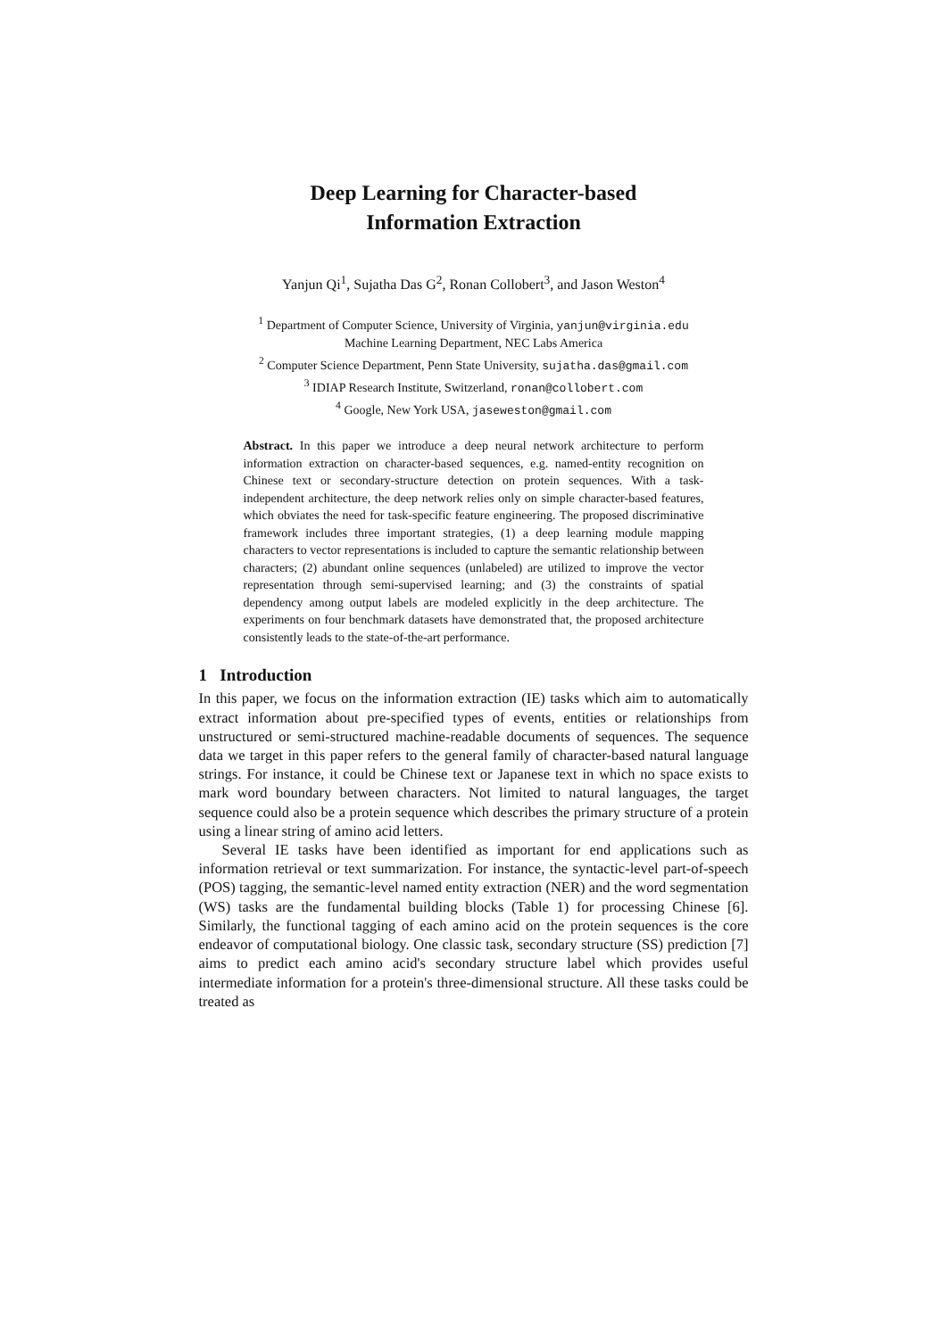Deep Learning for Character-based
Information Extraction
Yanjun Qi<sup>1</sup>, Sujatha Das G<sup>2</sup>, Ronan Collobert<sup>3</sup>, and Jason Weston<sup>4</sup>
<sup>1</sup> Department of Computer Science, University of Virginia, yanjun@virginia.edu
Machine Learning Department, NEC Labs America
<sup>2</sup> Computer Science Department, Penn State University, sujatha.das@gmail.com
<sup>3</sup> IDIAP Research Institute, Switzerland, ronan@collobert.com
<sup>4</sup> Google, New York USA, jaseweston@gmail.com
Abstract. In this paper we introduce a deep neural network architecture to perform information extraction on character-based sequences, e.g. named-entity recognition on Chinese text or secondary-structure detection on protein sequences. With a task-independent architecture, the deep network relies only on simple character-based features, which obviates the need for task-specific feature engineering. The proposed discriminative framework includes three important strategies, (1) a deep learning module mapping characters to vector representations is included to capture the semantic relationship between characters; (2) abundant online sequences (unlabeled) are utilized to improve the vector representation through semi-supervised learning; and (3) the constraints of spatial dependency among output labels are modeled explicitly in the deep architecture. The experiments on four benchmark datasets have demonstrated that, the proposed architecture consistently leads to the state-of-the-art performance.
1 Introduction
In this paper, we focus on the information extraction (IE) tasks which aim to automatically extract information about pre-specified types of events, entities or relationships from unstructured or semi-structured machine-readable documents of sequences. The sequence data we target in this paper refers to the general family of character-based natural language strings. For instance, it could be Chinese text or Japanese text in which no space exists to mark word boundary between characters. Not limited to natural languages, the target sequence could also be a protein sequence which describes the primary structure of a protein using a linear string of amino acid letters.
Several IE tasks have been identified as important for end applications such as information retrieval or text summarization. For instance, the syntactic-level part-of-speech (POS) tagging, the semantic-level named entity extraction (NER) and the word segmentation (WS) tasks are the fundamental building blocks (Table 1) for processing Chinese [6]. Similarly, the functional tagging of each amino acid on the protein sequences is the core endeavor of computational biology. One classic task, secondary structure (SS) prediction [7] aims to predict each amino acid's secondary structure label which provides useful intermediate information for a protein's three-dimensional structure. All these tasks could be treated as